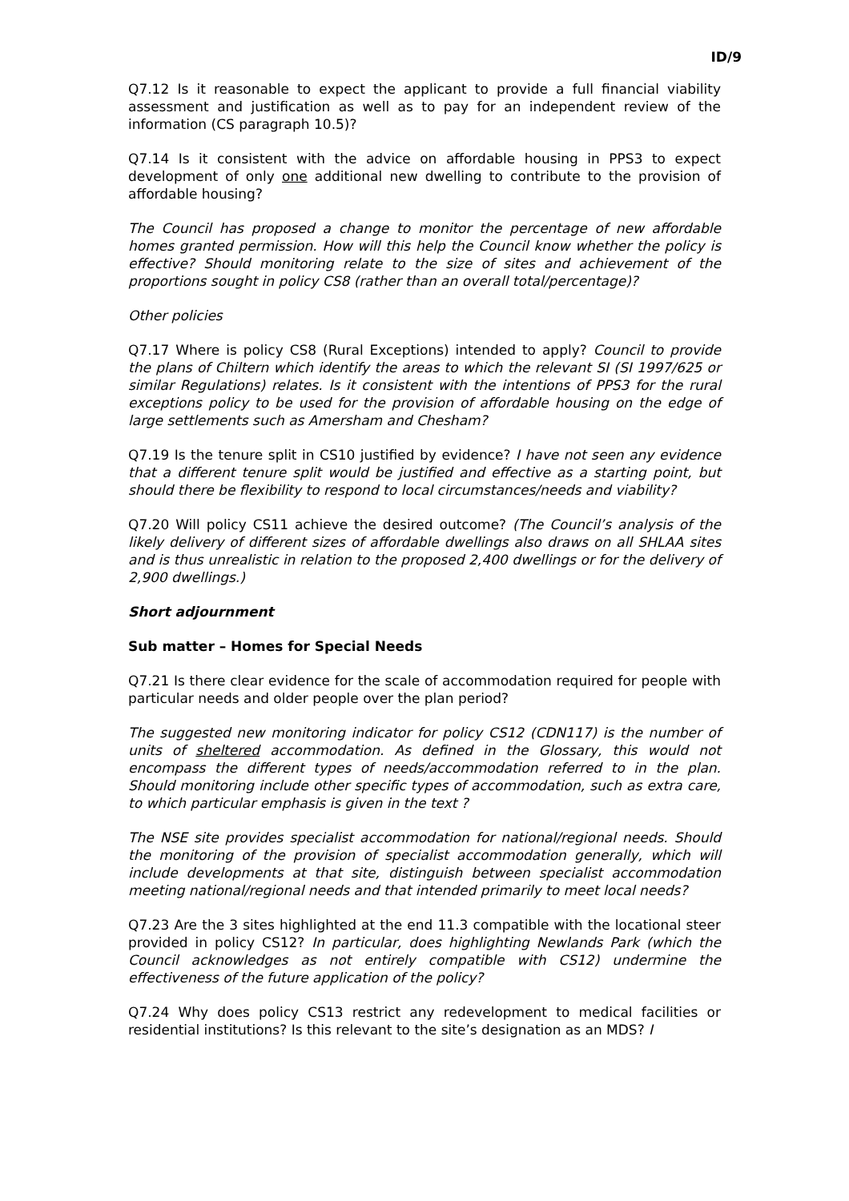ID/9
Q7.12 Is it reasonable to expect the applicant to provide a full financial viability assessment and justification as well as to pay for an independent review of the information (CS paragraph 10.5)?
Q7.14 Is it consistent with the advice on affordable housing in PPS3 to expect development of only one additional new dwelling to contribute to the provision of affordable housing?
The Council has proposed a change to monitor the percentage of new affordable homes granted permission. How will this help the Council know whether the policy is effective? Should monitoring relate to the size of sites and achievement of the proportions sought in policy CS8 (rather than an overall total/percentage)?
Other policies
Q7.17 Where is policy CS8 (Rural Exceptions) intended to apply? Council to provide the plans of Chiltern which identify the areas to which the relevant SI (SI 1997/625 or similar Regulations) relates. Is it consistent with the intentions of PPS3 for the rural exceptions policy to be used for the provision of affordable housing on the edge of large settlements such as Amersham and Chesham?
Q7.19 Is the tenure split in CS10 justified by evidence? I have not seen any evidence that a different tenure split would be justified and effective as a starting point, but should there be flexibility to respond to local circumstances/needs and viability?
Q7.20 Will policy CS11 achieve the desired outcome? (The Council’s analysis of the likely delivery of different sizes of affordable dwellings also draws on all SHLAA sites and is thus unrealistic in relation to the proposed 2,400 dwellings or for the delivery of 2,900 dwellings.)
Short adjournment
Sub matter – Homes for Special Needs
Q7.21 Is there clear evidence for the scale of accommodation required for people with particular needs and older people over the plan period?
The suggested new monitoring indicator for policy CS12 (CDN117) is the number of units of sheltered accommodation. As defined in the Glossary, this would not encompass the different types of needs/accommodation referred to in the plan. Should monitoring include other specific types of accommodation, such as extra care, to which particular emphasis is given in the text ?
The NSE site provides specialist accommodation for national/regional needs. Should the monitoring of the provision of specialist accommodation generally, which will include developments at that site, distinguish between specialist accommodation meeting national/regional needs and that intended primarily to meet local needs?
Q7.23 Are the 3 sites highlighted at the end 11.3 compatible with the locational steer provided in policy CS12? In particular, does highlighting Newlands Park (which the Council acknowledges as not entirely compatible with CS12) undermine the effectiveness of the future application of the policy?
Q7.24 Why does policy CS13 restrict any redevelopment to medical facilities or residential institutions? Is this relevant to the site’s designation as an MDS? I